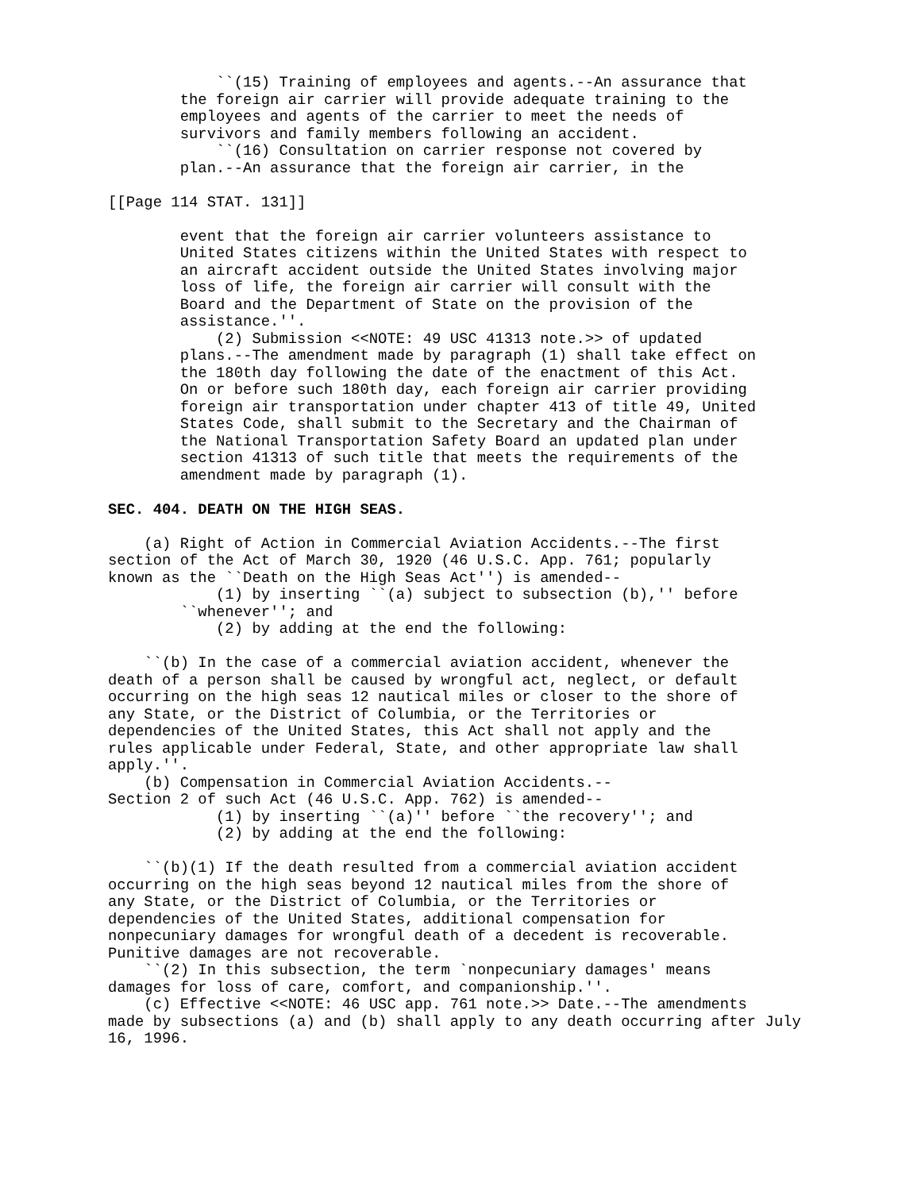``(15) Training of employees and agents.--An assurance that 
        the foreign air carrier will provide adequate training to the 
        employees and agents of the carrier to meet the needs of 
        survivors and family members following an accident.
            ``(16) Consultation on carrier response not covered by 
        plan.--An assurance that the foreign air carrier, in the 

[[Page 114 STAT. 131]]

        event that the foreign air carrier volunteers assistance to 
        United States citizens within the United States with respect to 
        an aircraft accident outside the United States involving major 
        loss of life, the foreign air carrier will consult with the 
        Board and the Department of State on the provision of the 
        assistance.''.
            (2) Submission <<NOTE: 49 USC 41313 note.>> of updated 
        plans.--The amendment made by paragraph (1) shall take effect on 
        the 180th day following the date of the enactment of this Act. 
        On or before such 180th day, each foreign air carrier providing 
        foreign air transportation under chapter 413 of title 49, United 
        States Code, shall submit to the Secretary and the Chairman of 
        the National Transportation Safety Board an updated plan under 
        section 41313 of such title that meets the requirements of the 
        amendment made by paragraph (1).

SEC. 404. DEATH ON THE HIGH SEAS.

    (a) Right of Action in Commercial Aviation Accidents.--The first 
section of the Act of March 30, 1920 (46 U.S.C. App. 761; popularly 
known as the ``Death on the High Seas Act'') is amended--
            (1) by inserting ``(a) subject to subsection (b),'' before 
        ``whenever''; and
            (2) by adding at the end the following:

    ``(b) In the case of a commercial aviation accident, whenever the 
death of a person shall be caused by wrongful act, neglect, or default 
occurring on the high seas 12 nautical miles or closer to the shore of 
any State, or the District of Columbia, or the Territories or 
dependencies of the United States, this Act shall not apply and the 
rules applicable under Federal, State, and other appropriate law shall 
apply.''.
    (b) Compensation in Commercial Aviation Accidents.--
Section 2 of such Act (46 U.S.C. App. 762) is amended--
            (1) by inserting ``(a)'' before ``the recovery''; and
            (2) by adding at the end the following:

    ``(b)(1) If the death resulted from a commercial aviation accident 
occurring on the high seas beyond 12 nautical miles from the shore of 
any State, or the District of Columbia, or the Territories or 
dependencies of the United States, additional compensation for 
nonpecuniary damages for wrongful death of a decedent is recoverable. 
Punitive damages are not recoverable.
    ``(2) In this subsection, the term `nonpecuniary damages' means 
damages for loss of care, comfort, and companionship.''.
    (c) Effective <<NOTE: 46 USC app. 761 note.>> Date.--The amendments 
made by subsections (a) and (b) shall apply to any death occurring after July 
16, 1996.